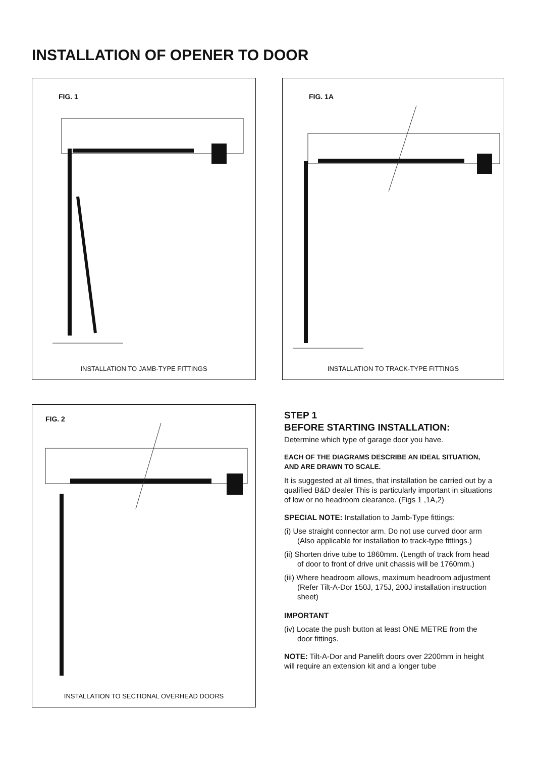INSTALLATION OF OPENER TO DOOR
FIG. 1
INSTALLATION TO JAMB-TYPE FITTINGS
FIG. 1A
INSTALLATION TO TRACK-TYPE FITTINGS
FIG. 2
INSTALLATION TO SECTIONAL OVERHEAD DOORS
STEP 1
BEFORE STARTING INSTALLATION:
Determine which type of garage door you have.
EACH OF THE DIAGRAMS DESCRIBE AN IDEAL SITUATION, AND ARE DRAWN TO SCALE.
It is suggested at all times, that installation be carried out by a qualified B&D dealer This is particularly important in situations of low or no headroom clearance. (Figs 1 ,1A,2)
SPECIAL NOTE: Installation to Jamb-Type fittings:
(i) Use straight connector arm. Do not use curved door arm (Also applicable for installation to track-type fittings.)
(ii) Shorten drive tube to 1860mm. (Length of track from head of door to front of drive unit chassis will be 1760mm.)
(iii) Where headroom allows, maximum headroom adjustment (Refer Tilt-A-Dor 150J, 175J, 200J installation instruction sheet)
IMPORTANT
(iv) Locate the push button at least ONE METRE from the door fittings.
NOTE: Tilt-A-Dor and Panelift doors over 2200mm in height will require an extension kit and a longer tube